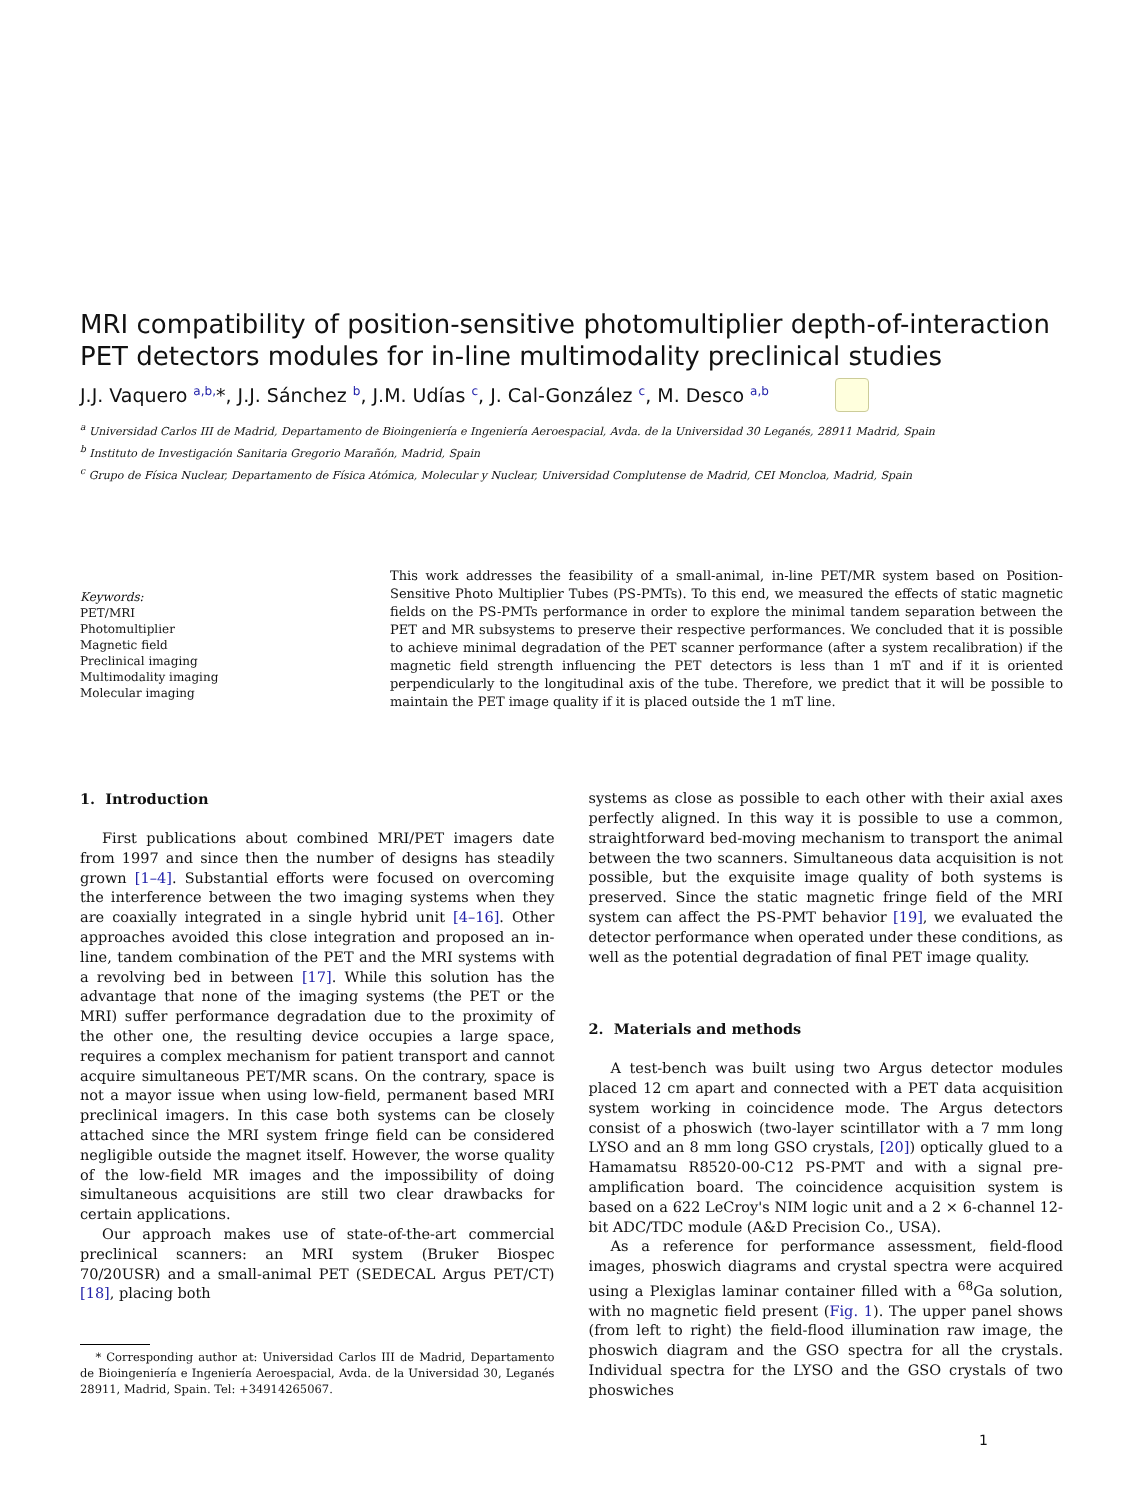MRI compatibility of position-sensitive photomultiplier depth-of-interaction PET detectors modules for in-line multimodality preclinical studies
J.J. Vaquero <sup>a,b,</sup>*, J.J. Sánchez <sup>b</sup>, J.M. Udías <sup>c</sup>, J. Cal-González <sup>c</sup>, M. Desco <sup>a,b</sup>
<sup>a</sup> Universidad Carlos III de Madrid, Departamento de Bioingeniería e Ingeniería Aeroespacial, Avda. de la Universidad 30 Leganés, 28911 Madrid, Spain
<sup>b</sup> Instituto de Investigación Sanitaria Gregorio Marañón, Madrid, Spain
<sup>c</sup> Grupo de Física Nuclear, Departamento de Física Atómica, Molecular y Nuclear, Universidad Complutense de Madrid, CEI Moncloa, Madrid, Spain
Keywords:
PET/MRI
Photomultiplier
Magnetic field
Preclinical imaging
Multimodality imaging
Molecular imaging
This work addresses the feasibility of a small-animal, in-line PET/MR system based on Position-Sensitive Photo Multiplier Tubes (PS-PMTs). To this end, we measured the effects of static magnetic fields on the PS-PMTs performance in order to explore the minimal tandem separation between the PET and MR subsystems to preserve their respective performances. We concluded that it is possible to achieve minimal degradation of the PET scanner performance (after a system recalibration) if the magnetic field strength influencing the PET detectors is less than 1 mT and if it is oriented perpendicularly to the longitudinal axis of the tube. Therefore, we predict that it will be possible to maintain the PET image quality if it is placed outside the 1 mT line.
1. Introduction
First publications about combined MRI/PET imagers date from 1997 and since then the number of designs has steadily grown [1–4]. Substantial efforts were focused on overcoming the interference between the two imaging systems when they are coaxially integrated in a single hybrid unit [4–16]. Other approaches avoided this close integration and proposed an in-line, tandem combination of the PET and the MRI systems with a revolving bed in between [17]. While this solution has the advantage that none of the imaging systems (the PET or the MRI) suffer performance degradation due to the proximity of the other one, the resulting device occupies a large space, requires a complex mechanism for patient transport and cannot acquire simultaneous PET/MR scans. On the contrary, space is not a mayor issue when using low-field, permanent based MRI preclinical imagers. In this case both systems can be closely attached since the MRI system fringe field can be considered negligible outside the magnet itself. However, the worse quality of the low-field MR images and the impossibility of doing simultaneous acquisitions are still two clear drawbacks for certain applications.
Our approach makes use of state-of-the-art commercial preclinical scanners: an MRI system (Bruker Biospec 70/20USR) and a small-animal PET (SEDECAL Argus PET/CT) [18], placing both
* Corresponding author at: Universidad Carlos III de Madrid, Departamento de Bioingeniería e Ingeniería Aeroespacial, Avda. de la Universidad 30, Leganés 28911, Madrid, Spain. Tel: +34914265067.
systems as close as possible to each other with their axial axes perfectly aligned. In this way it is possible to use a common, straightforward bed-moving mechanism to transport the animal between the two scanners. Simultaneous data acquisition is not possible, but the exquisite image quality of both systems is preserved. Since the static magnetic fringe field of the MRI system can affect the PS-PMT behavior [19], we evaluated the detector performance when operated under these conditions, as well as the potential degradation of final PET image quality.
2. Materials and methods
A test-bench was built using two Argus detector modules placed 12 cm apart and connected with a PET data acquisition system working in coincidence mode. The Argus detectors consist of a phoswich (two-layer scintillator with a 7 mm long LYSO and an 8 mm long GSO crystals, [20]) optically glued to a Hamamatsu R8520-00-C12 PS-PMT and with a signal pre-amplification board. The coincidence acquisition system is based on a 622 LeCroy's NIM logic unit and a 2 × 6-channel 12-bit ADC/TDC module (A&D Precision Co., USA).
As a reference for performance assessment, field-flood images, phoswich diagrams and crystal spectra were acquired using a Plexiglas laminar container filled with a <sup>68</sup>Ga solution, with no magnetic field present (Fig. 1). The upper panel shows (from left to right) the field-flood illumination raw image, the phoswich diagram and the GSO spectra for all the crystals. Individual spectra for the LYSO and the GSO crystals of two phoswiches
1